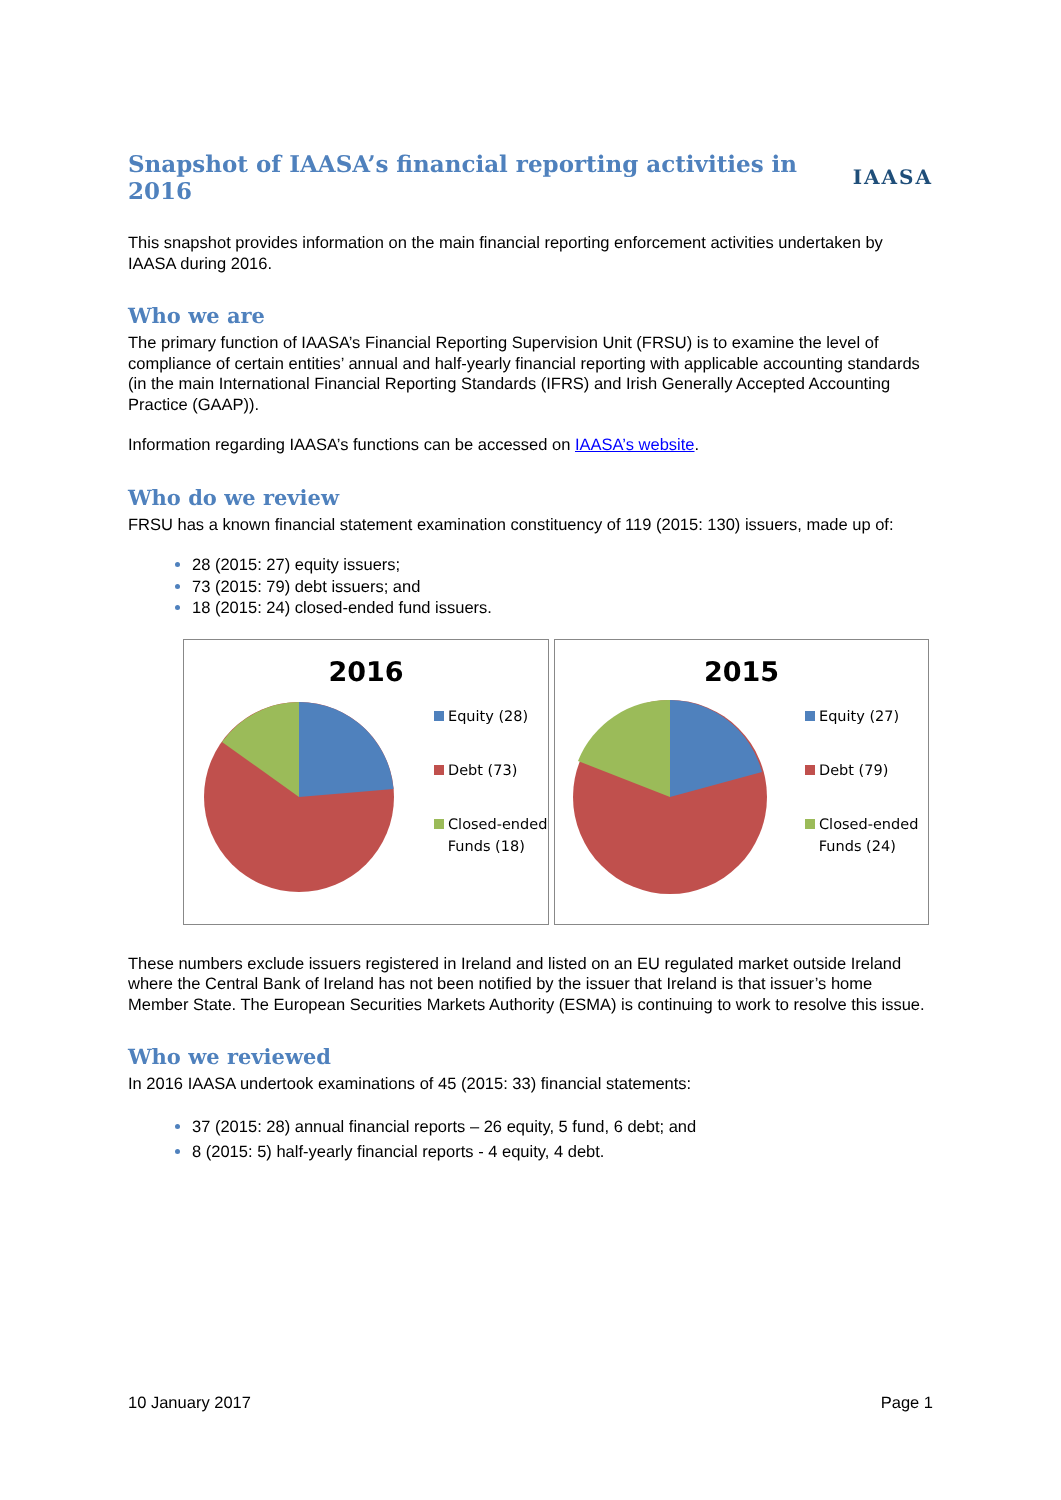Snapshot of IAASA’s financial reporting activities in 2016
IAASA
This snapshot provides information on the main financial reporting enforcement activities undertaken by IAASA during 2016.
Who we are
The primary function of IAASA’s Financial Reporting Supervision Unit (FRSU) is to examine the level of compliance of certain entities’ annual and half-yearly financial reporting with applicable accounting standards (in the main International Financial Reporting Standards (IFRS) and Irish Generally Accepted Accounting Practice (GAAP)).
Information regarding IAASA’s functions can be accessed on IAASA’s website.
Who do we review
FRSU has a known financial statement examination constituency of 119 (2015: 130) issuers, made up of:
28 (2015: 27) equity issuers;
73 (2015: 79) debt issuers; and
18 (2015: 24) closed-ended fund issuers.
2016
Equity (28)
Debt (73)
Closed-ended
Funds (18)
2015
Equity (27)
Debt (79)
Closed-ended
Funds (24)
These numbers exclude issuers registered in Ireland and listed on an EU regulated market outside Ireland where the Central Bank of Ireland has not been notified by the issuer that Ireland is that issuer’s home Member State. The European Securities Markets Authority (ESMA) is continuing to work to resolve this issue.
Who we reviewed
In 2016 IAASA undertook examinations of 45 (2015: 33) financial statements:
37 (2015: 28) annual financial reports – 26 equity, 5 fund, 6 debt; and
8 (2015: 5) half-yearly financial reports - 4 equity, 4 debt.
10 January 2017 Page 1